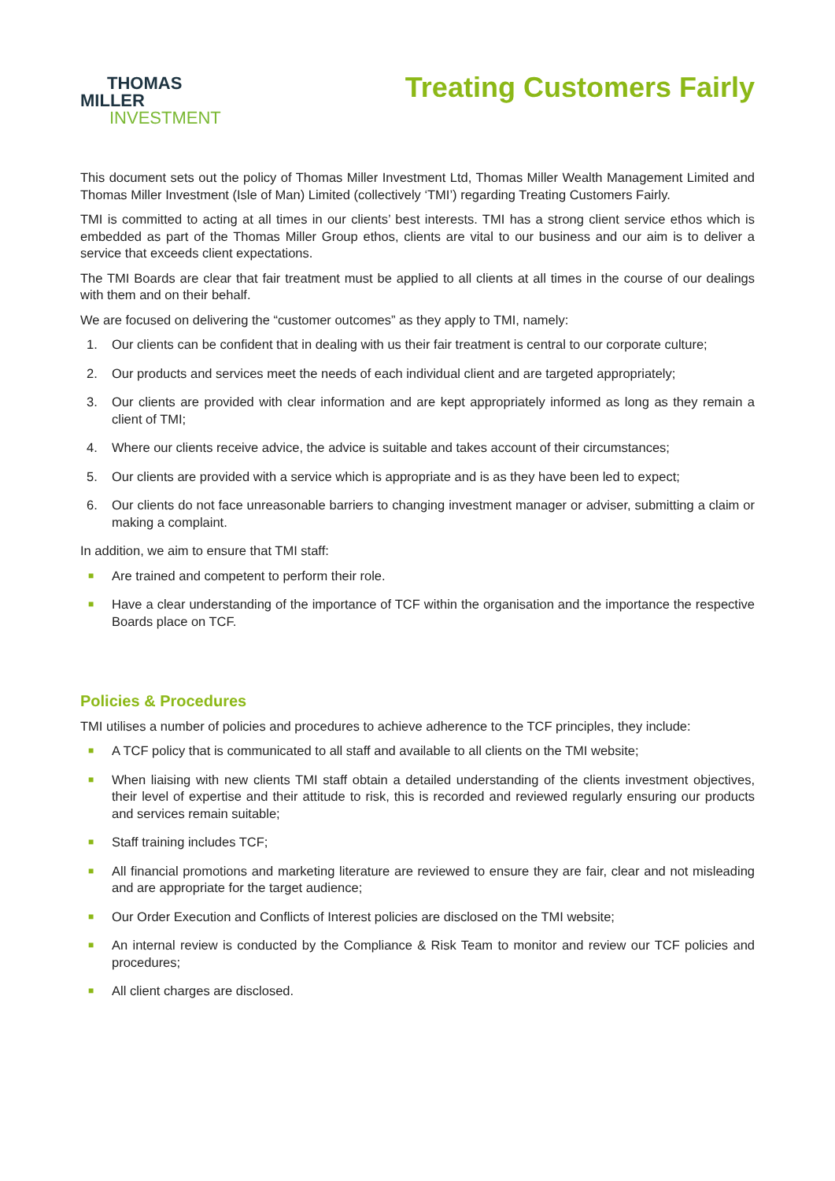THOMAS
MILLER
INVESTMENT
Treating Customers Fairly
This document sets out the policy of Thomas Miller Investment Ltd, Thomas Miller Wealth Management Limited and Thomas Miller Investment (Isle of Man) Limited (collectively ‘TMI’) regarding Treating Customers Fairly.
TMI is committed to acting at all times in our clients’ best interests. TMI has a strong client service ethos which is embedded as part of the Thomas Miller Group ethos, clients are vital to our business and our aim is to deliver a service that exceeds client expectations.
The TMI Boards are clear that fair treatment must be applied to all clients at all times in the course of our dealings with them and on their behalf.
We are focused on delivering the “customer outcomes” as they apply to TMI, namely:
1. Our clients can be confident that in dealing with us their fair treatment is central to our corporate culture;
2. Our products and services meet the needs of each individual client and are targeted appropriately;
3. Our clients are provided with clear information and are kept appropriately informed as long as they remain a client of TMI;
4. Where our clients receive advice, the advice is suitable and takes account of their circumstances;
5. Our clients are provided with a service which is appropriate and is as they have been led to expect;
6. Our clients do not face unreasonable barriers to changing investment manager or adviser, submitting a claim or making a complaint.
In addition, we aim to ensure that TMI staff:
■ Are trained and competent to perform their role.
■ Have a clear understanding of the importance of TCF within the organisation and the importance the respective Boards place on TCF.
Policies & Procedures
TMI utilises a number of policies and procedures to achieve adherence to the TCF principles, they include:
■ A TCF policy that is communicated to all staff and available to all clients on the TMI website;
■ When liaising with new clients TMI staff obtain a detailed understanding of the clients investment objectives, their level of expertise and their attitude to risk, this is recorded and reviewed regularly ensuring our products and services remain suitable;
■ Staff training includes TCF;
■ All financial promotions and marketing literature are reviewed to ensure they are fair, clear and not misleading and are appropriate for the target audience;
■ Our Order Execution and Conflicts of Interest policies are disclosed on the TMI website;
■ An internal review is conducted by the Compliance & Risk Team to monitor and review our TCF policies and procedures;
■ All client charges are disclosed.